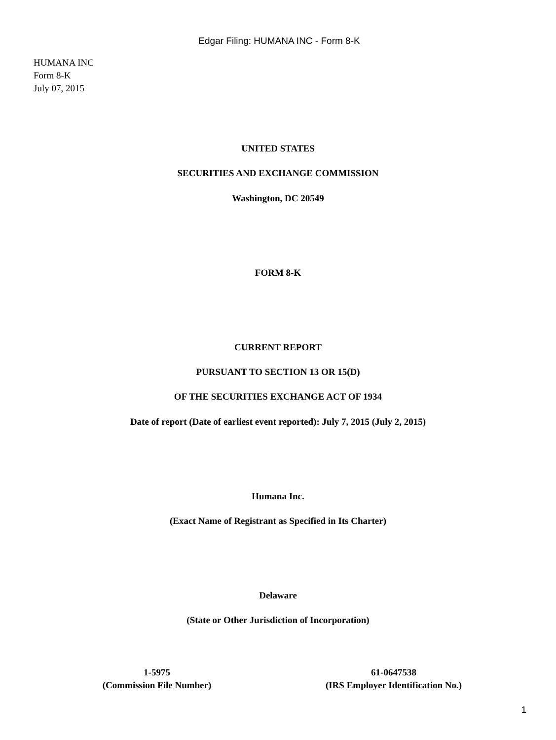Edgar Filing: HUMANA INC - Form 8-K
HUMANA INC
Form 8-K
July 07, 2015
UNITED STATES
SECURITIES AND EXCHANGE COMMISSION
Washington, DC 20549
FORM 8-K
CURRENT REPORT
PURSUANT TO SECTION 13 OR 15(D)
OF THE SECURITIES EXCHANGE ACT OF 1934
Date of report (Date of earliest event reported): July 7, 2015 (July 2, 2015)
Humana Inc.
(Exact Name of Registrant as Specified in Its Charter)
Delaware
(State or Other Jurisdiction of Incorporation)
1-5975
(Commission File Number)
61-0647538
(IRS Employer Identification No.)
1